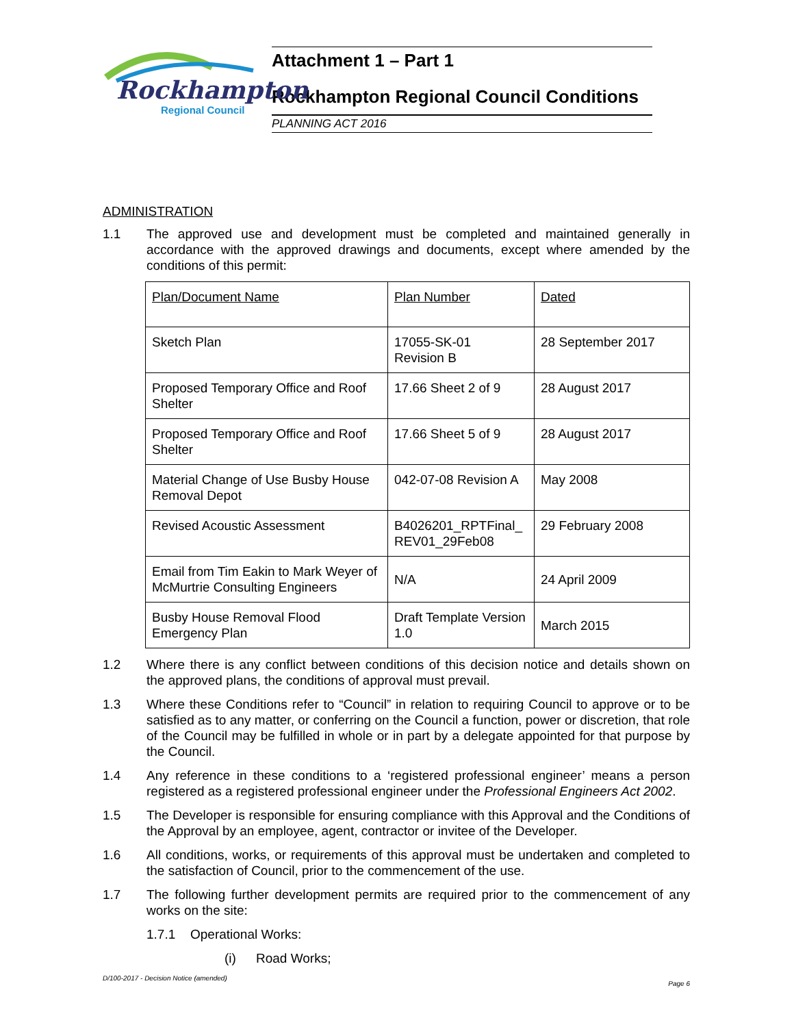Rockhampton
Regional Council
Attachment 1 – Part 1
Rockhampton Regional Council Conditions
PLANNING ACT 2016
ADMINISTRATION
1.1 The approved use and development must be completed and maintained generally in accordance with the approved drawings and documents, except where amended by the conditions of this permit:
| Plan/Document Name | Plan Number | Dated |
| Sketch Plan | 17055-SK-01 Revision B | 28 September 2017 |
| Proposed Temporary Office and Roof Shelter | 17.66 Sheet 2 of 9 | 28 August 2017 |
| Proposed Temporary Office and Roof Shelter | 17.66 Sheet 5 of 9 | 28 August 2017 |
| Material Change of Use Busby House Removal Depot | 042-07-08 Revision A | May 2008 |
| Revised Acoustic Assessment | B4026201_RPTFinal_ REV01_29Feb08 | 29 February 2008 |
| Email from Tim Eakin to Mark Weyer of McMurtrie Consulting Engineers | N/A | 24 April 2009 |
| Busby House Removal Flood Emergency Plan | Draft Template Version 1.0 | March 2015 |
1.2 Where there is any conflict between conditions of this decision notice and details shown on the approved plans, the conditions of approval must prevail.
1.3 Where these Conditions refer to “Council” in relation to requiring Council to approve or to be satisfied as to any matter, or conferring on the Council a function, power or discretion, that role of the Council may be fulfilled in whole or in part by a delegate appointed for that purpose by the Council.
1.4 Any reference in these conditions to a ‘registered professional engineer’ means a person registered as a registered professional engineer under the Professional Engineers Act 2002.
1.5 The Developer is responsible for ensuring compliance with this Approval and the Conditions of the Approval by an employee, agent, contractor or invitee of the Developer.
1.6 All conditions, works, or requirements of this approval must be undertaken and completed to the satisfaction of Council, prior to the commencement of the use.
1.7 The following further development permits are required prior to the commencement of any works on the site:
1.7.1 Operational Works:
(i) Road Works;
D/100-2017 - Decision Notice (amended) Page 6